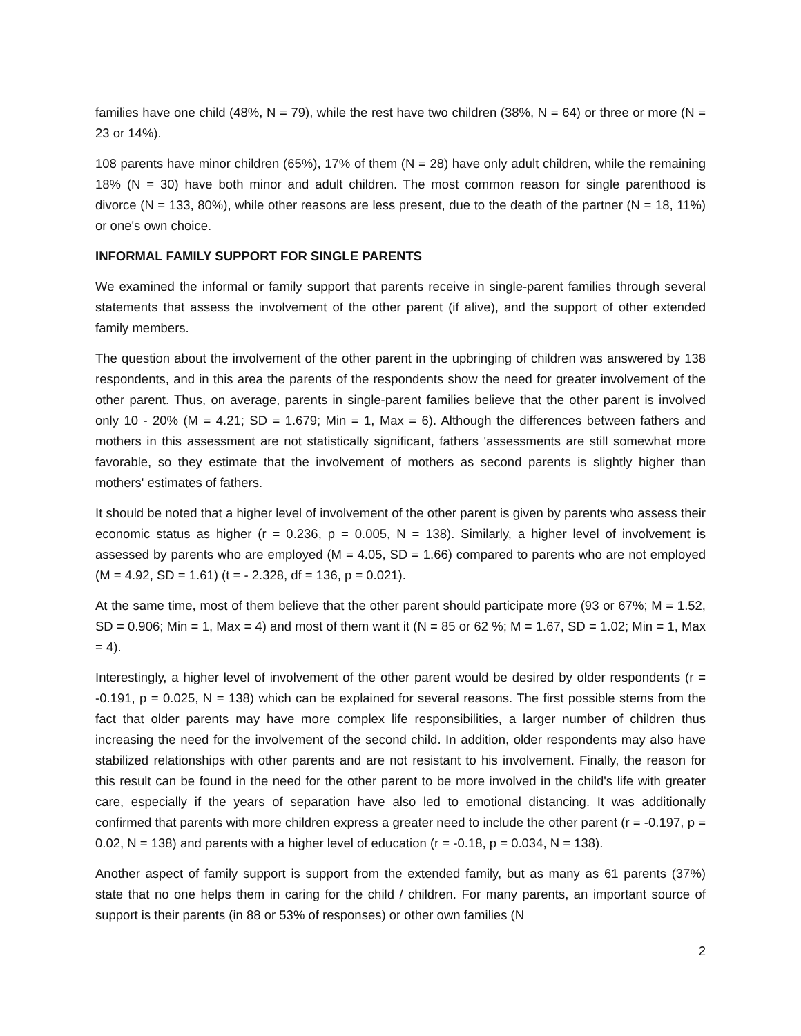families have one child (48%, N = 79), while the rest have two children (38%, N = 64) or three or more (N = 23 or 14%).
108 parents have minor children (65%), 17% of them (N = 28) have only adult children, while the remaining 18% (N = 30) have both minor and adult children. The most common reason for single parenthood is divorce (N = 133, 80%), while other reasons are less present, due to the death of the partner (N = 18, 11%) or one's own choice.
INFORMAL FAMILY SUPPORT FOR SINGLE PARENTS
We examined the informal or family support that parents receive in single-parent families through several statements that assess the involvement of the other parent (if alive), and the support of other extended family members.
The question about the involvement of the other parent in the upbringing of children was answered by 138 respondents, and in this area the parents of the respondents show the need for greater involvement of the other parent. Thus, on average, parents in single-parent families believe that the other parent is involved only 10 - 20% (M = 4.21; SD = 1.679; Min = 1, Max = 6). Although the differences between fathers and mothers in this assessment are not statistically significant, fathers 'assessments are still somewhat more favorable, so they estimate that the involvement of mothers as second parents is slightly higher than mothers' estimates of fathers.
It should be noted that a higher level of involvement of the other parent is given by parents who assess their economic status as higher (r = 0.236, p = 0.005, N = 138). Similarly, a higher level of involvement is assessed by parents who are employed (M = 4.05, SD = 1.66) compared to parents who are not employed (M = 4.92, SD = 1.61) (t = - 2.328, df = 136, p = 0.021).
At the same time, most of them believe that the other parent should participate more (93 or 67%; M = 1.52, SD = 0.906; Min = 1, Max = 4) and most of them want it (N = 85 or 62 %; M = 1.67, SD = 1.02; Min = 1, Max = 4).
Interestingly, a higher level of involvement of the other parent would be desired by older respondents (r = -0.191, p = 0.025, N = 138) which can be explained for several reasons. The first possible stems from the fact that older parents may have more complex life responsibilities, a larger number of children thus increasing the need for the involvement of the second child. In addition, older respondents may also have stabilized relationships with other parents and are not resistant to his involvement. Finally, the reason for this result can be found in the need for the other parent to be more involved in the child's life with greater care, especially if the years of separation have also led to emotional distancing. It was additionally confirmed that parents with more children express a greater need to include the other parent (r = -0.197, p = 0.02, N = 138) and parents with a higher level of education (r = -0.18, p = 0.034, N = 138).
Another aspect of family support is support from the extended family, but as many as 61 parents (37%) state that no one helps them in caring for the child / children. For many parents, an important source of support is their parents (in 88 or 53% of responses) or other own families (N
2